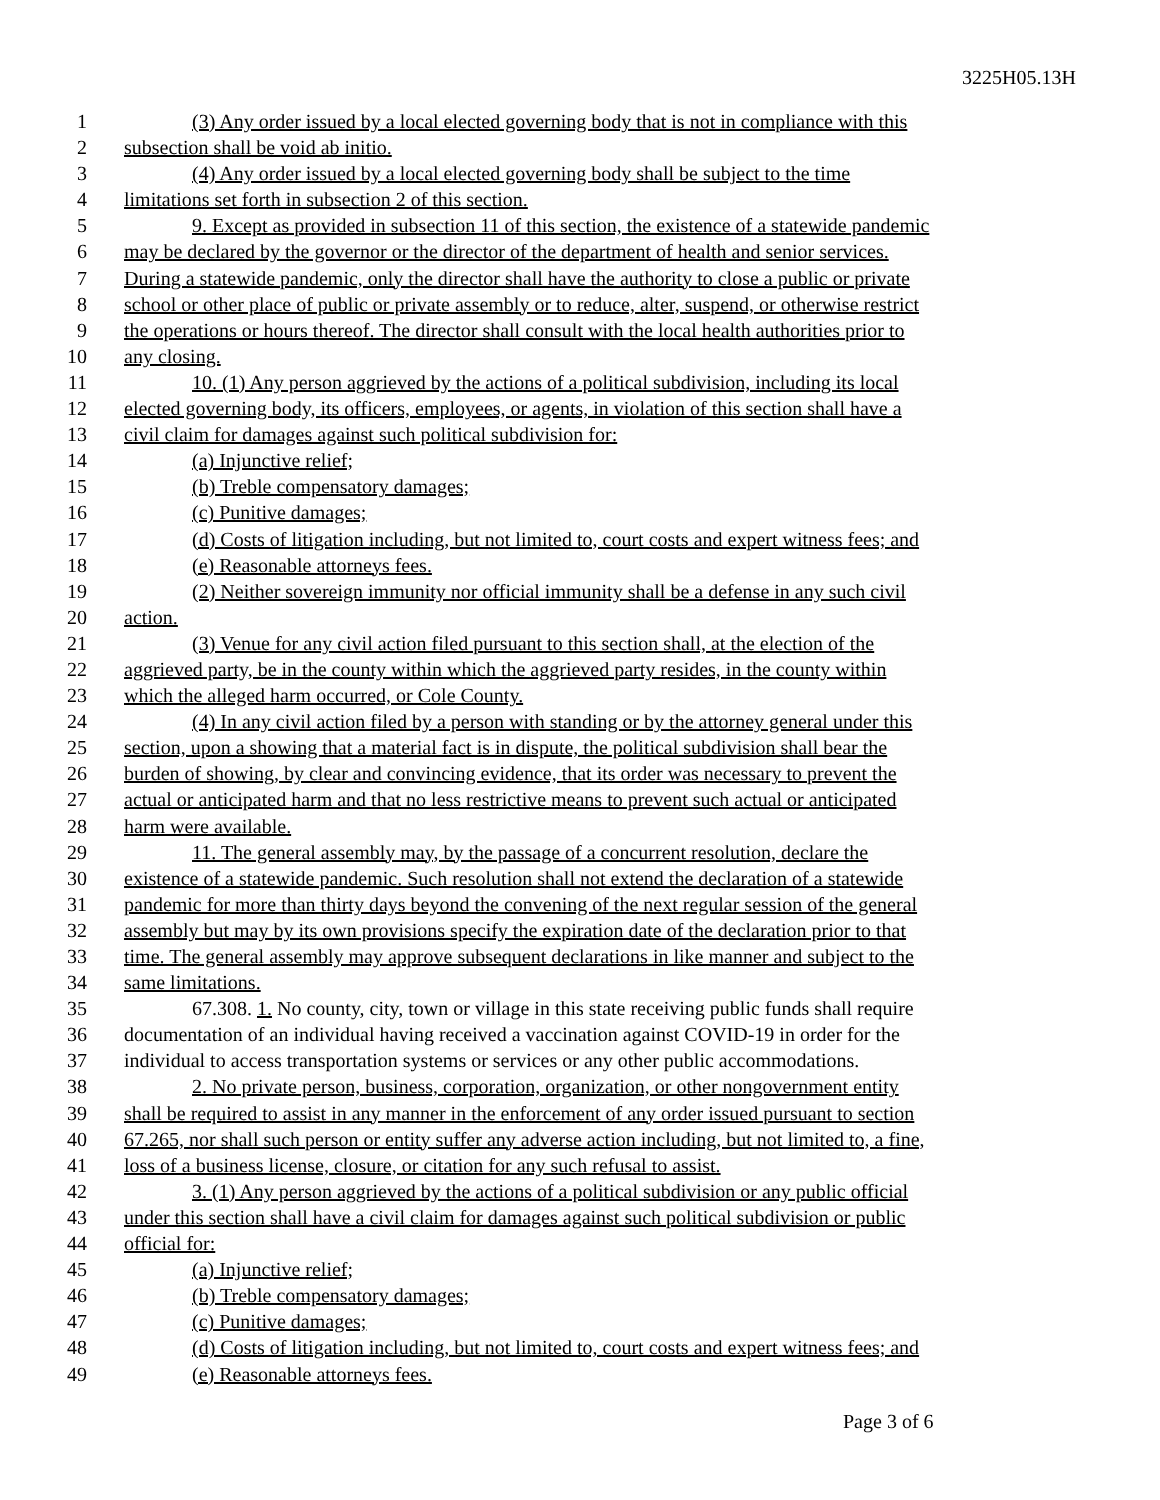3225H05.13H
1 (3) Any order issued by a local elected governing body that is not in compliance with this
2 subsection shall be void ab initio.
3 (4) Any order issued by a local elected governing body shall be subject to the time
4 limitations set forth in subsection 2 of this section.
5 9. Except as provided in subsection 11 of this section, the existence of a statewide pandemic
6 may be declared by the governor or the director of the department of health and senior services.
7 During a statewide pandemic, only the director shall have the authority to close a public or private
8 school or other place of public or private assembly or to reduce, alter, suspend, or otherwise restrict
9 the operations or hours thereof. The director shall consult with the local health authorities prior to
10 any closing.
11 10. (1) Any person aggrieved by the actions of a political subdivision, including its local
12 elected governing body, its officers, employees, or agents, in violation of this section shall have a
13 civil claim for damages against such political subdivision for:
14 (a) Injunctive relief;
15 (b) Treble compensatory damages;
16 (c) Punitive damages;
17 (d) Costs of litigation including, but not limited to, court costs and expert witness fees; and
18 (e) Reasonable attorneys fees.
19 (2) Neither sovereign immunity nor official immunity shall be a defense in any such civil
20 action.
21 (3) Venue for any civil action filed pursuant to this section shall, at the election of the
22 aggrieved party, be in the county within which the aggrieved party resides, in the county within
23 which the alleged harm occurred, or Cole County.
24 (4) In any civil action filed by a person with standing or by the attorney general under this
25 section, upon a showing that a material fact is in dispute, the political subdivision shall bear the
26 burden of showing, by clear and convincing evidence, that its order was necessary to prevent the
27 actual or anticipated harm and that no less restrictive means to prevent such actual or anticipated
28 harm were available.
29 11. The general assembly may, by the passage of a concurrent resolution, declare the
30 existence of a statewide pandemic. Such resolution shall not extend the declaration of a statewide
31 pandemic for more than thirty days beyond the convening of the next regular session of the general
32 assembly but may by its own provisions specify the expiration date of the declaration prior to that
33 time. The general assembly may approve subsequent declarations in like manner and subject to the
34 same limitations.
35 67.308. 1. No county, city, town or village in this state receiving public funds shall require
36 documentation of an individual having received a vaccination against COVID-19 in order for the
37 individual to access transportation systems or services or any other public accommodations.
38 2. No private person, business, corporation, organization, or other nongovernment entity
39 shall be required to assist in any manner in the enforcement of any order issued pursuant to section
40 67.265, nor shall such person or entity suffer any adverse action including, but not limited to, a fine,
41 loss of a business license, closure, or citation for any such refusal to assist.
42 3. (1) Any person aggrieved by the actions of a political subdivision or any public official
43 under this section shall have a civil claim for damages against such political subdivision or public
44 official for:
45 (a) Injunctive relief;
46 (b) Treble compensatory damages;
47 (c) Punitive damages;
48 (d) Costs of litigation including, but not limited to, court costs and expert witness fees; and
49 (e) Reasonable attorneys fees.
Page 3 of 6